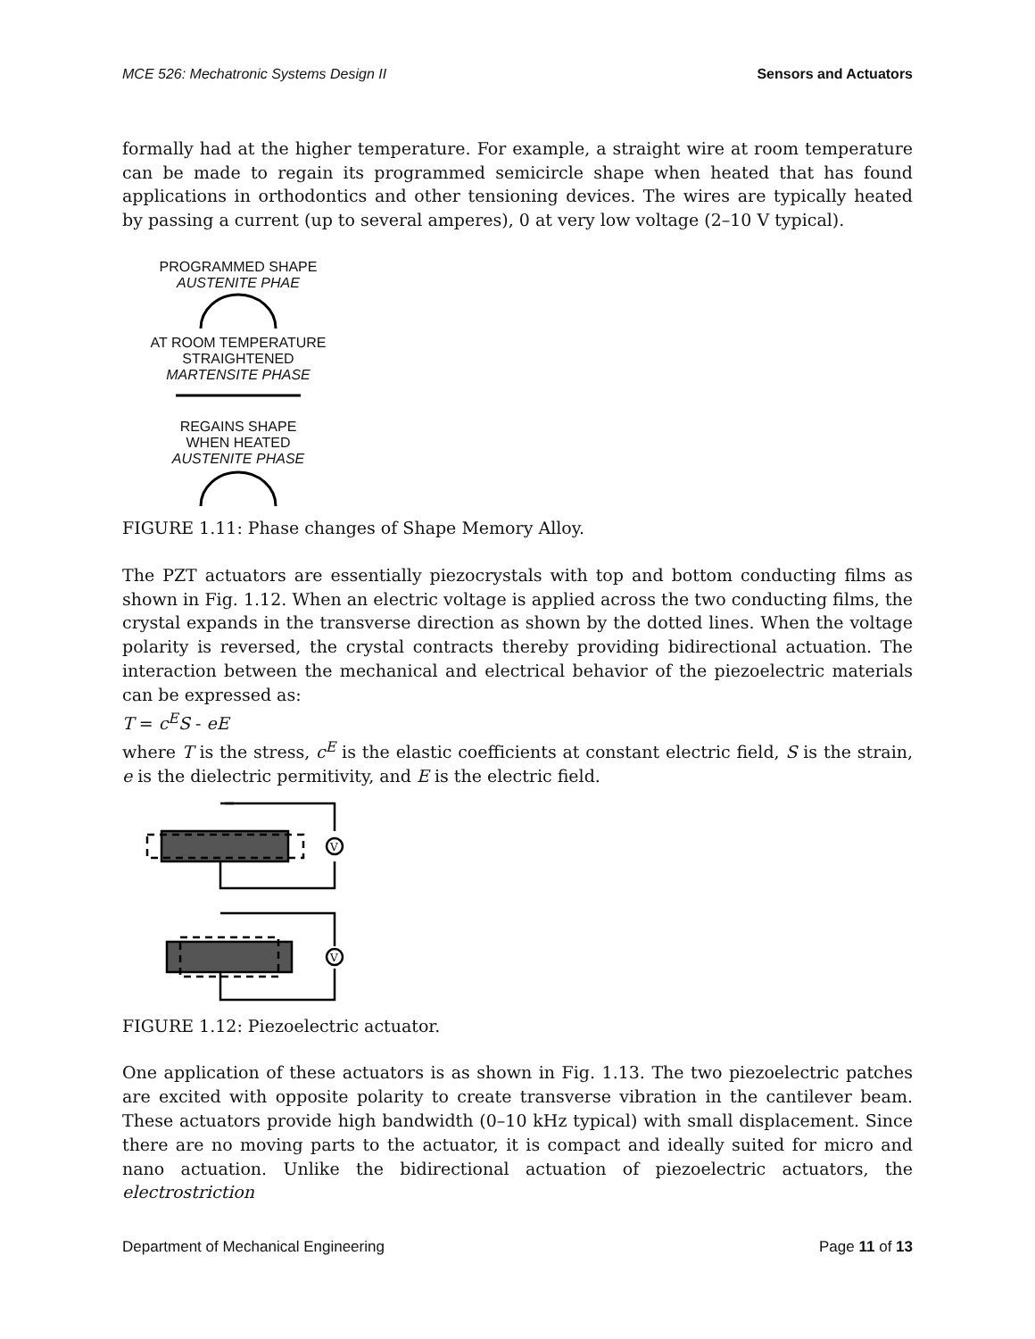MCE 526: Mechatronic Systems Design II Sensors and Actuators
formally had at the higher temperature. For example, a straight wire at room temperature can be made to regain its programmed semicircle shape when heated that has found applications in orthodontics and other tensioning devices. The wires are typically heated by passing a current (up to several amperes), 0 at very low voltage (2–10 V typical).
PROGRAMMED SHAPE
AUSTENITE PHAE
AT ROOM TEMPERATURE
STRAIGHTENED
MARTENSITE PHASE
REGAINS SHAPE
WHEN HEATED
AUSTENITE PHASE
FIGURE 1.11: Phase changes of Shape Memory Alloy.
The PZT actuators are essentially piezocrystals with top and bottom conducting films as shown in Fig. 1.12. When an electric voltage is applied across the two conducting films, the crystal expands in the transverse direction as shown by the dotted lines. When the voltage polarity is reversed, the crystal contracts thereby providing bidirectional actuation. The interaction between the mechanical and electrical behavior of the piezoelectric materials can be expressed as:
T = c<sup>E</sup>S - eE
where T is the stress, c<sup>E</sup> is the elastic coefficients at constant electric field, S is the strain, e is the dielectric permitivity, and E is the electric field.
V
V
FIGURE 1.12: Piezoelectric actuator.
One application of these actuators is as shown in Fig. 1.13. The two piezoelectric patches are excited with opposite polarity to create transverse vibration in the cantilever beam. These actuators provide high bandwidth (0–10 kHz typical) with small displacement. Since there are no moving parts to the actuator, it is compact and ideally suited for micro and nano actuation. Unlike the bidirectional actuation of piezoelectric actuators, the electrostriction
Department of Mechanical Engineering Page 11 of 13